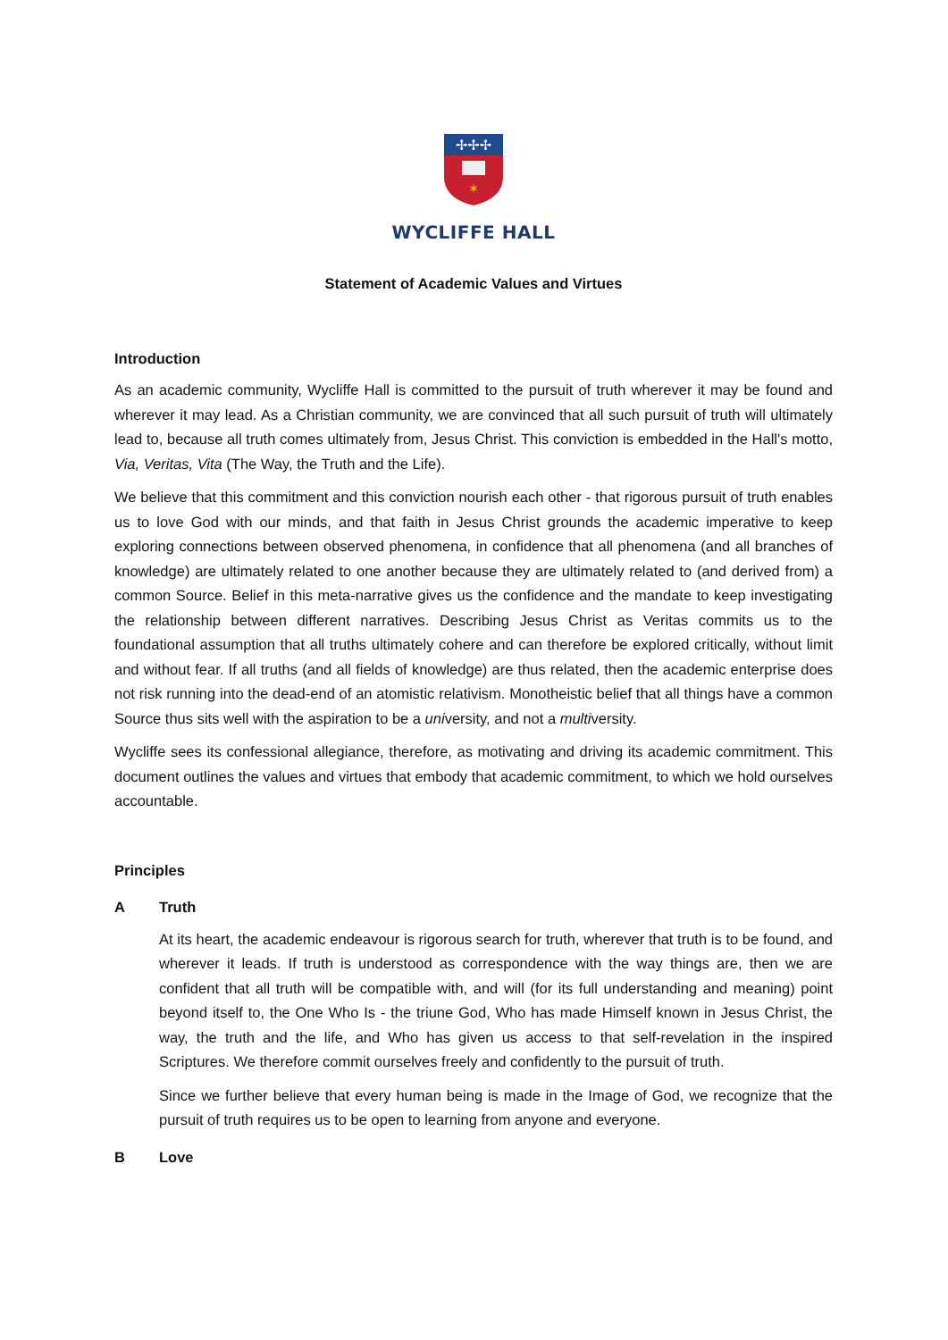✢✢✢
✶
WYCLIFFE HALL
Statement of Academic Values and Virtues
Introduction
As an academic community, Wycliffe Hall is committed to the pursuit of truth wherever it may be found and wherever it may lead. As a Christian community, we are convinced that all such pursuit of truth will ultimately lead to, because all truth comes ultimately from, Jesus Christ. This conviction is embedded in the Hall's motto, Via, Veritas, Vita (The Way, the Truth and the Life).
We believe that this commitment and this conviction nourish each other - that rigorous pursuit of truth enables us to love God with our minds, and that faith in Jesus Christ grounds the academic imperative to keep exploring connections between observed phenomena, in confidence that all phenomena (and all branches of knowledge) are ultimately related to one another because they are ultimately related to (and derived from) a common Source. Belief in this meta-narrative gives us the confidence and the mandate to keep investigating the relationship between different narratives. Describing Jesus Christ as Veritas commits us to the foundational assumption that all truths ultimately cohere and can therefore be explored critically, without limit and without fear. If all truths (and all fields of knowledge) are thus related, then the academic enterprise does not risk running into the dead-end of an atomistic relativism. Monotheistic belief that all things have a common Source thus sits well with the aspiration to be a university, and not a multiversity.
Wycliffe sees its confessional allegiance, therefore, as motivating and driving its academic commitment. This document outlines the values and virtues that embody that academic commitment, to which we hold ourselves accountable.
Principles
A Truth
At its heart, the academic endeavour is rigorous search for truth, wherever that truth is to be found, and wherever it leads. If truth is understood as correspondence with the way things are, then we are confident that all truth will be compatible with, and will (for its full understanding and meaning) point beyond itself to, the One Who Is - the triune God, Who has made Himself known in Jesus Christ, the way, the truth and the life, and Who has given us access to that self-revelation in the inspired Scriptures. We therefore commit ourselves freely and confidently to the pursuit of truth.
Since we further believe that every human being is made in the Image of God, we recognize that the pursuit of truth requires us to be open to learning from anyone and everyone.
B Love